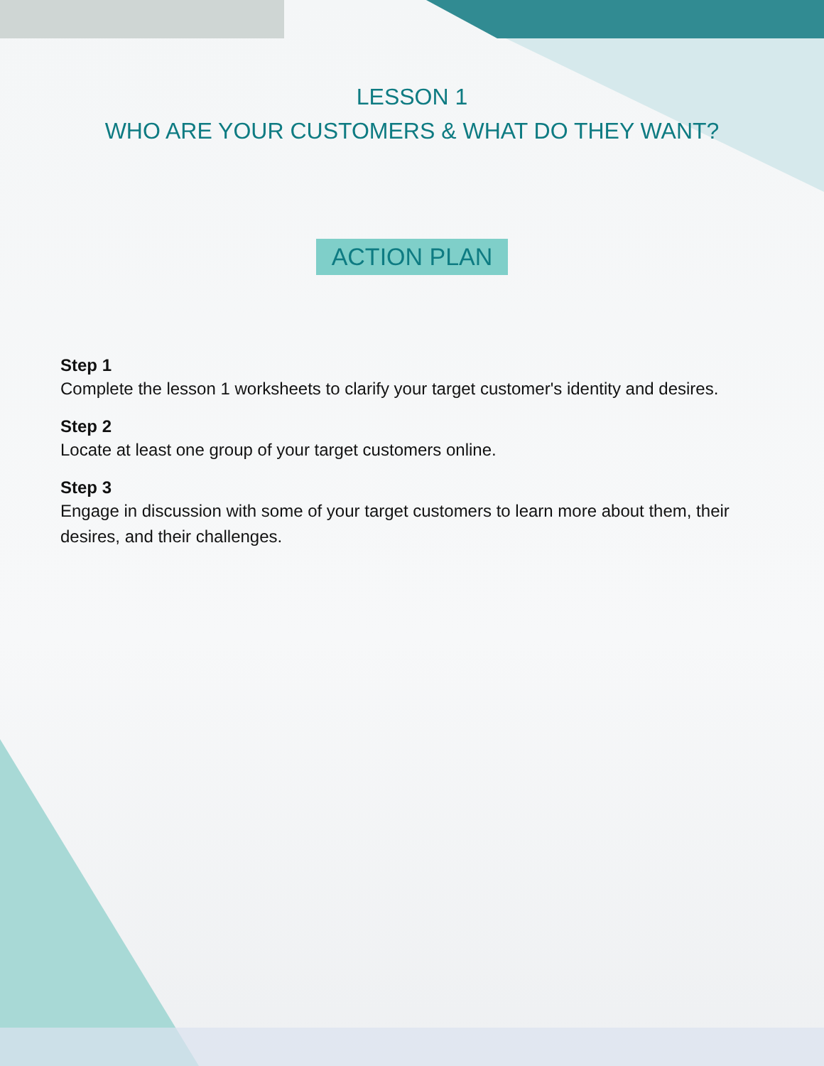LESSON 1
WHO ARE YOUR CUSTOMERS & WHAT DO THEY WANT?
ACTION PLAN
Step 1
Complete the lesson 1 worksheets to clarify your target customer's identity and desires.
Step 2
Locate at least one group of your target customers online.
Step 3
Engage in discussion with some of your target customers to learn more about them, their desires, and their challenges.